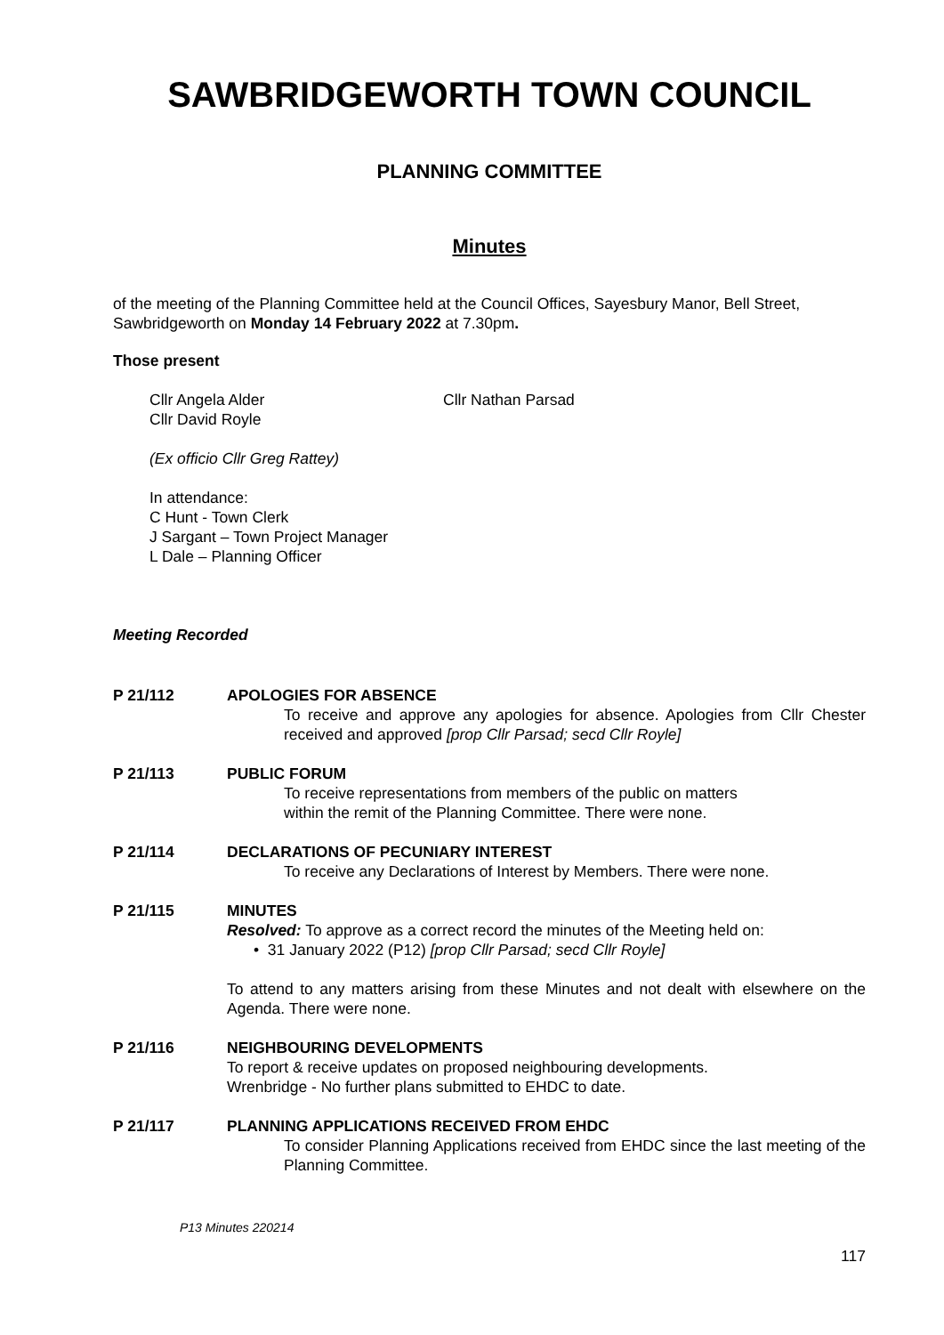SAWBRIDGEWORTH TOWN COUNCIL
PLANNING COMMITTEE
Minutes
of the meeting of the Planning Committee held at the Council Offices, Sayesbury Manor, Bell Street, Sawbridgeworth on Monday 14 February 2022 at 7.30pm.
Those present
Cllr Angela Alder
Cllr David Royle
Cllr Nathan Parsad
(Ex officio Cllr Greg Rattey)
In attendance:
C Hunt - Town Clerk
J Sargant – Town Project Manager
L Dale – Planning Officer
Meeting Recorded
P 21/112 APOLOGIES FOR ABSENCE
To receive and approve any apologies for absence. Apologies from Cllr Chester received and approved [prop Cllr Parsad; secd Cllr Royle]
P 21/113 PUBLIC FORUM
To receive representations from members of the public on matters
within the remit of the Planning Committee. There were none.
P 21/114 DECLARATIONS OF PECUNIARY INTEREST
To receive any Declarations of Interest by Members. There were none.
P 21/115 MINUTES
Resolved: To approve as a correct record the minutes of the Meeting held on:
• 31 January 2022 (P12) [prop Cllr Parsad; secd Cllr Royle]
To attend to any matters arising from these Minutes and not dealt with elsewhere on the Agenda. There were none.
P 21/116 NEIGHBOURING DEVELOPMENTS
To report & receive updates on proposed neighbouring developments.
Wrenbridge - No further plans submitted to EHDC to date.
P 21/117 PLANNING APPLICATIONS RECEIVED FROM EHDC
To consider Planning Applications received from EHDC since the last meeting of the Planning Committee.
P13 Minutes 220214
117